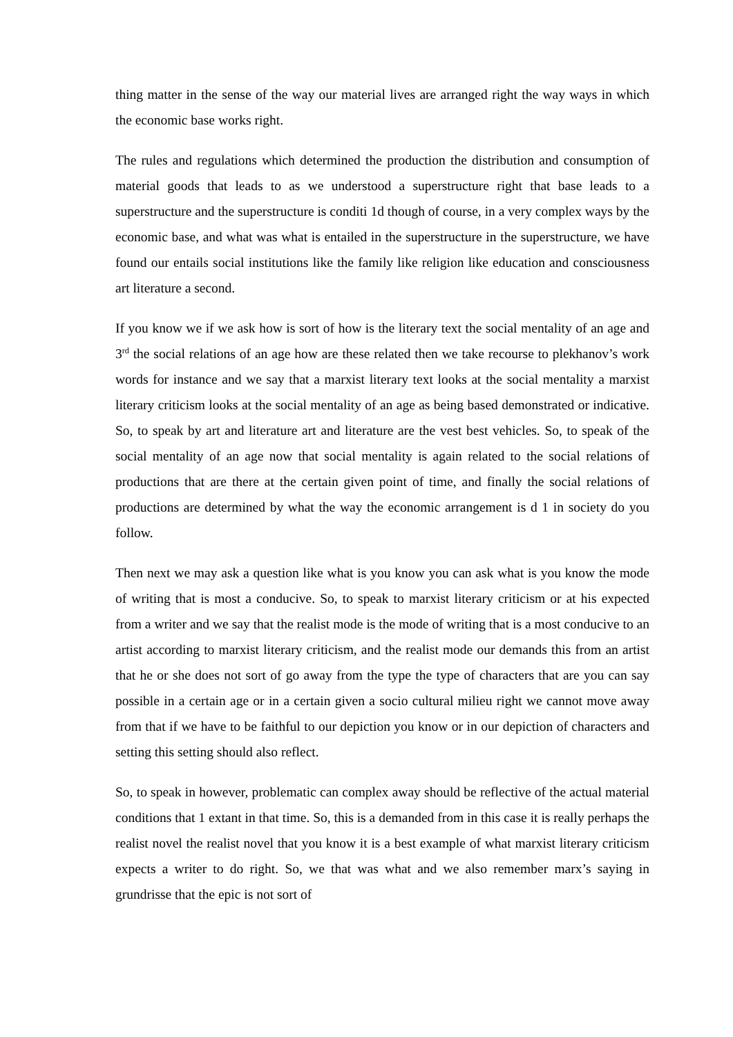thing matter in the sense of the way our material lives are arranged right the way ways in which the economic base works right.
The rules and regulations which determined the production the distribution and consumption of material goods that leads to as we understood a superstructure right that base leads to a superstructure and the superstructure is conditi 1d though of course, in a very complex ways by the economic base, and what was what is entailed in the superstructure in the superstructure, we have found our entails social institutions like the family like religion like education and consciousness art literature a second.
If you know we if we ask how is sort of how is the literary text the social mentality of an age and 3<sup>rd</sup> the social relations of an age how are these related then we take recourse to plekhanov’s work words for instance and we say that a marxist literary text looks at the social mentality a marxist literary criticism looks at the social mentality of an age as being based demonstrated or indicative. So, to speak by art and literature art and literature are the vest best vehicles. So, to speak of the social mentality of an age now that social mentality is again related to the social relations of productions that are there at the certain given point of time, and finally the social relations of productions are determined by what the way the economic arrangement is d 1 in society do you follow.
Then next we may ask a question like what is you know you can ask what is you know the mode of writing that is most a conducive. So, to speak to marxist literary criticism or at his expected from a writer and we say that the realist mode is the mode of writing that is a most conducive to an artist according to marxist literary criticism, and the realist mode our demands this from an artist that he or she does not sort of go away from the type the type of characters that are you can say possible in a certain age or in a certain given a socio cultural milieu right we cannot move away from that if we have to be faithful to our depiction you know or in our depiction of characters and setting this setting should also reflect.
So, to speak in however, problematic can complex away should be reflective of the actual material conditions that 1 extant in that time. So, this is a demanded from in this case it is really perhaps the realist novel the realist novel that you know it is a best example of what marxist literary criticism expects a writer to do right. So, we that was what and we also remember marx’s saying in grundrisse that the epic is not sort of